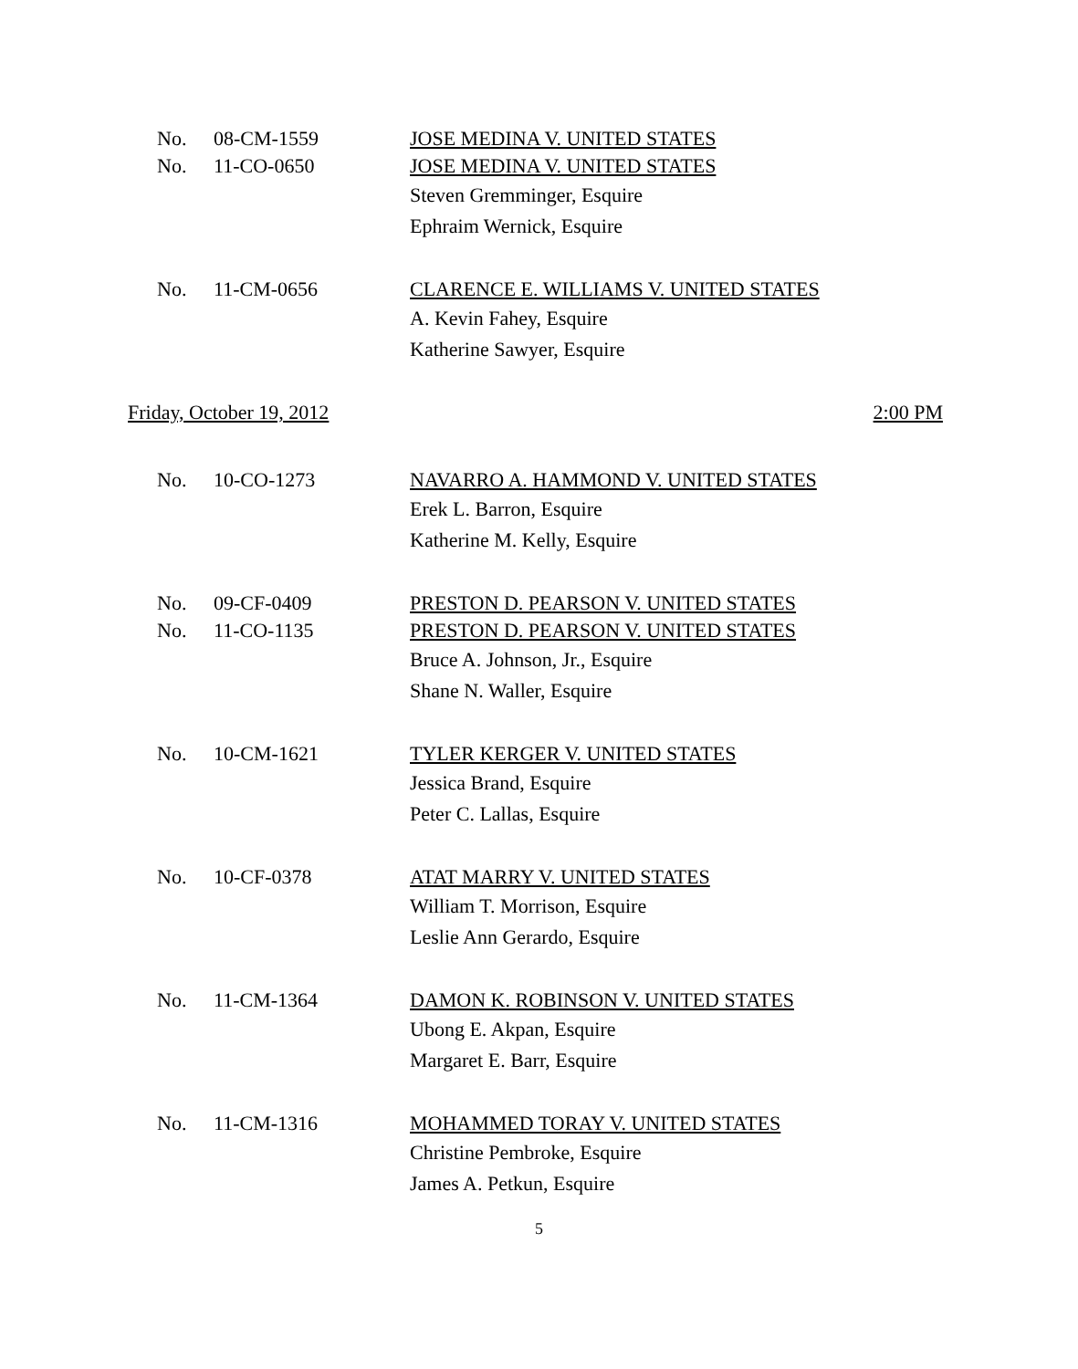No. 08-CM-1559 JOSE MEDINA V. UNITED STATES
No. 11-CO-0650 JOSE MEDINA V. UNITED STATES
Steven Gremminger, Esquire
Ephraim Wernick, Esquire
No. 11-CM-0656 CLARENCE E. WILLIAMS V. UNITED STATES
A. Kevin Fahey, Esquire
Katherine Sawyer, Esquire
Friday, October 19, 2012 2:00 PM
No. 10-CO-1273 NAVARRO A. HAMMOND V. UNITED STATES
Erek L. Barron, Esquire
Katherine M. Kelly, Esquire
No. 09-CF-0409 PRESTON D. PEARSON V. UNITED STATES
No. 11-CO-1135 PRESTON D. PEARSON V. UNITED STATES
Bruce A. Johnson, Jr., Esquire
Shane N. Waller, Esquire
No. 10-CM-1621 TYLER KERGER V. UNITED STATES
Jessica Brand, Esquire
Peter C. Lallas, Esquire
No. 10-CF-0378 ATAT MARRY V. UNITED STATES
William T. Morrison, Esquire
Leslie Ann Gerardo, Esquire
No. 11-CM-1364 DAMON K. ROBINSON V. UNITED STATES
Ubong E. Akpan, Esquire
Margaret E. Barr, Esquire
No. 11-CM-1316 MOHAMMED TORAY V. UNITED STATES
Christine Pembroke, Esquire
James A. Petkun, Esquire
5